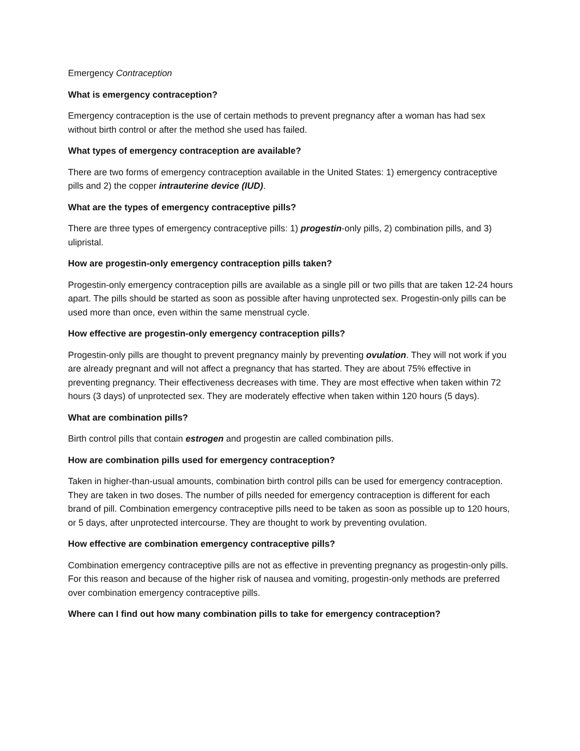Emergency Contraception
What is emergency contraception?
Emergency contraception is the use of certain methods to prevent pregnancy after a woman has had sex without birth control or after the method she used has failed.
What types of emergency contraception are available?
There are two forms of emergency contraception available in the United States: 1) emergency contraceptive pills and 2) the copper intrauterine device (IUD).
What are the types of emergency contraceptive pills?
There are three types of emergency contraceptive pills: 1) progestin-only pills, 2) combination pills, and 3) ulipristal.
How are progestin-only emergency contraception pills taken?
Progestin-only emergency contraception pills are available as a single pill or two pills that are taken 12-24 hours apart. The pills should be started as soon as possible after having unprotected sex. Progestin-only pills can be used more than once, even within the same menstrual cycle.
How effective are progestin-only emergency contraception pills?
Progestin-only pills are thought to prevent pregnancy mainly by preventing ovulation. They will not work if you are already pregnant and will not affect a pregnancy that has started. They are about 75% effective in preventing pregnancy. Their effectiveness decreases with time. They are most effective when taken within 72 hours (3 days) of unprotected sex. They are moderately effective when taken within 120 hours (5 days).
What are combination pills?
Birth control pills that contain estrogen and progestin are called combination pills.
How are combination pills used for emergency contraception?
Taken in higher-than-usual amounts, combination birth control pills can be used for emergency contraception. They are taken in two doses. The number of pills needed for emergency contraception is different for each brand of pill. Combination emergency contraceptive pills need to be taken as soon as possible up to 120 hours, or 5 days, after unprotected intercourse. They are thought to work by preventing ovulation.
How effective are combination emergency contraceptive pills?
Combination emergency contraceptive pills are not as effective in preventing pregnancy as progestin-only pills. For this reason and because of the higher risk of nausea and vomiting, progestin-only methods are preferred over combination emergency contraceptive pills.
Where can I find out how many combination pills to take for emergency contraception?